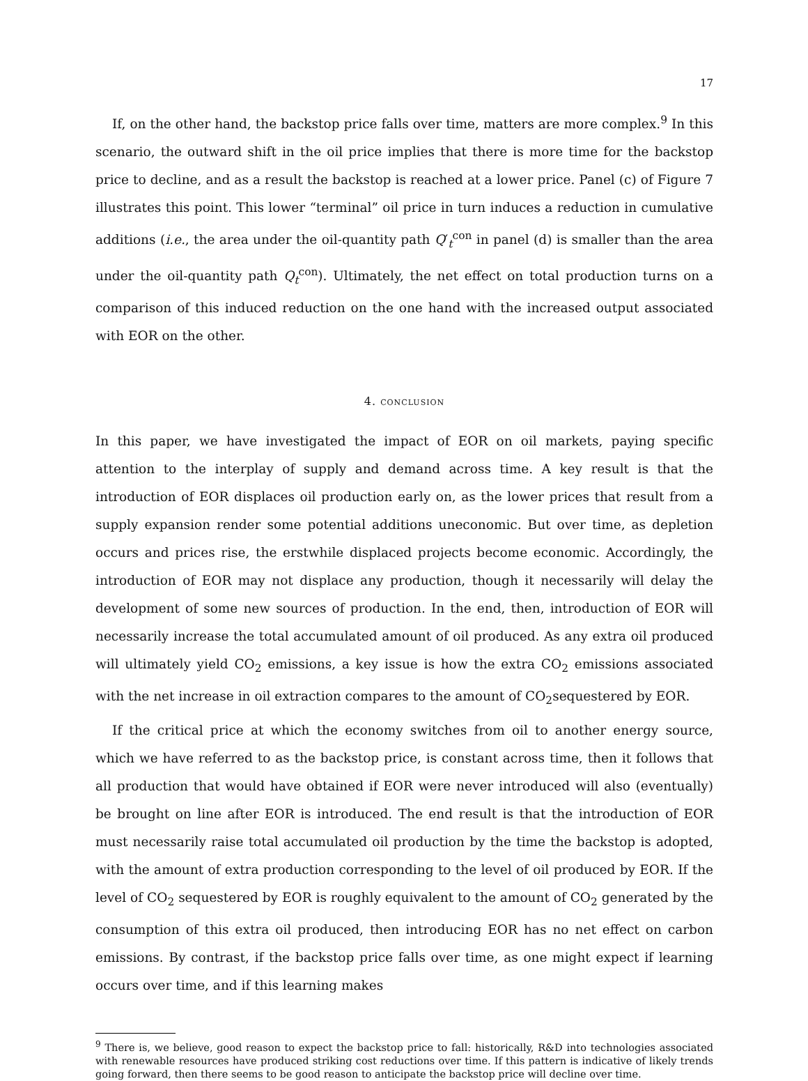17
If, on the other hand, the backstop price falls over time, matters are more complex.<sup>9</sup> In this scenario, the outward shift in the oil price implies that there is more time for the backstop price to decline, and as a result the backstop is reached at a lower price. Panel (c) of Figure 7 illustrates this point. This lower “terminal” oil price in turn induces a reduction in cumulative additions (i.e., the area under the oil-quantity path Q′<sub>t</sub><sup>con</sup> in panel (d) is smaller than the area under the oil-quantity path Q<sub>t</sub><sup>con</sup>). Ultimately, the net effect on total production turns on a comparison of this induced reduction on the one hand with the increased output associated with EOR on the other.
4. conclusion
In this paper, we have investigated the impact of EOR on oil markets, paying specific attention to the interplay of supply and demand across time. A key result is that the introduction of EOR displaces oil production early on, as the lower prices that result from a supply expansion render some potential additions uneconomic. But over time, as depletion occurs and prices rise, the erstwhile displaced projects become economic. Accordingly, the introduction of EOR may not displace any production, though it necessarily will delay the development of some new sources of production. In the end, then, introduction of EOR will necessarily increase the total accumulated amount of oil produced. As any extra oil produced will ultimately yield CO<sub>2</sub> emissions, a key issue is how the extra CO<sub>2</sub> emissions associated with the net increase in oil extraction compares to the amount of CO<sub>2</sub>sequestered by EOR.
If the critical price at which the economy switches from oil to another energy source, which we have referred to as the backstop price, is constant across time, then it follows that all production that would have obtained if EOR were never introduced will also (eventually) be brought on line after EOR is introduced. The end result is that the introduction of EOR must necessarily raise total accumulated oil production by the time the backstop is adopted, with the amount of extra production corresponding to the level of oil produced by EOR. If the level of CO<sub>2</sub> sequestered by EOR is roughly equivalent to the amount of CO<sub>2</sub> generated by the consumption of this extra oil produced, then introducing EOR has no net effect on carbon emissions. By contrast, if the backstop price falls over time, as one might expect if learning occurs over time, and if this learning makes
<sup>9</sup> There is, we believe, good reason to expect the backstop price to fall: historically, R&D into technologies associated with renewable resources have produced striking cost reductions over time. If this pattern is indicative of likely trends going forward, then there seems to be good reason to anticipate the backstop price will decline over time.